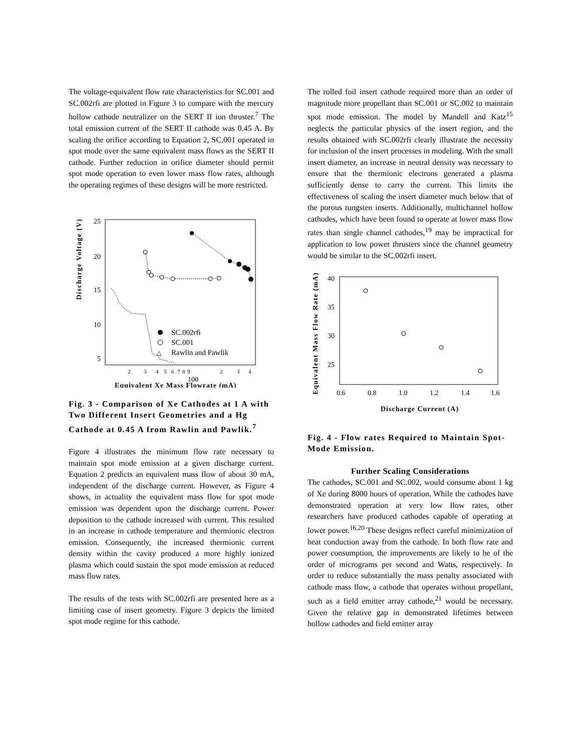The voltage-equivalent flow rate characteristics for SC.001 and SC.002rfi are plotted in Figure 3 to compare with the mercury hollow cathode neutralizer on the SERT II ion thruster.<sup>7</sup> The total emission current of the SERT II cathode was 0.45 A. By scaling the orifice according to Equation 2, SC.001 operated in spot mode over the same equivalent mass flows as the SERT II cathode. Further reduction in orifice diameter should permit spot mode operation to even lower mass flow rates, although the operating regimes of these designs will be more restricted.
Discharge Voltage (V)
25
20
15
10
5
2
3
4
5
6
7
8
9
100
2
3
4
SC.002rfi
SC.001
Rawlin and Pawlik
△
Equivalent Xe Mass Flowrate (mA)
Fig. 3 - Comparison of Xe Cathodes at 1 A with Two Different Insert Geometries and a Hg Cathode at 0.45 A from Rawlin and Pawlik.<sup>7</sup>
Figure 4 illustrates the minimum flow rate necessary to maintain spot mode emission at a given discharge current. Equation 2 predicts an equivalent mass flow of about 30 mA, independent of the discharge current. However, as Figure 4 shows, in actuality the equivalent mass flow for spot mode emission was dependent upon the discharge current. Power deposition to the cathode increased with current. This resulted in an increase in cathode temperature and thermionic electron emission. Consequently, the increased thermionic current density within the cavity produced a more highly ionized plasma which could sustain the spot mode emission at reduced mass flow rates.
The results of the tests with SC.002rfi are presented here as a limiting case of insert geometry. Figure 3 depicts the limited spot mode regime for this cathode.
The rolled foil insert cathode required more than an order of magnitude more propellant than SC.001 or SC.002 to maintain spot mode emission. The model by Mandell and Katz<sup>15</sup> neglects the particular physics of the insert region, and the results obtained with SC.002rfi clearly illustrate the necessity for inclusion of the insert processes in modeling. With the small insert diameter, an increase in neutral density was necessary to ensure that the thermionic electrons generated a plasma sufficiently dense to carry the current. This limits the effectiveness of scaling the insert diameter much below that of the porous tungsten inserts. Additionally, multichannel hollow cathodes, which have been found to operate at lower mass flow rates than single channel cathodes,<sup>19</sup> may be impractical for application to low power thrusters since the channel geometry would be similar to the SC.002rfi insert.
Equivalent Mass Flow Rate (mA)
40
35
30
25
0.6
0.8
1.0
1.2
1.4
1.6
Discharge Current (A)
Fig. 4 - Flow rates Required to Maintain Spot-Mode Emission.
Further Scaling Considerations
The cathodes, SC.001 and SC.002, would consume about 1 kg of Xe during 8000 hours of operation. While the cathodes have demonstrated operation at very low flow rates, other researchers have produced cathodes capable of operating at lower power.<sup>16,20</sup> These designs reflect careful minimization of heat conduction away from the cathode. In both flow rate and power consumption, the improvements are likely to be of the order of micrograms per second and Watts, respectively. In order to reduce substantially the mass penalty associated with cathode mass flow, a cathode that operates without propellant, such as a field emitter array cathode,<sup>21</sup> would be necessary. Given the relative gap in demonstrated lifetimes between hollow cathodes and field emitter array